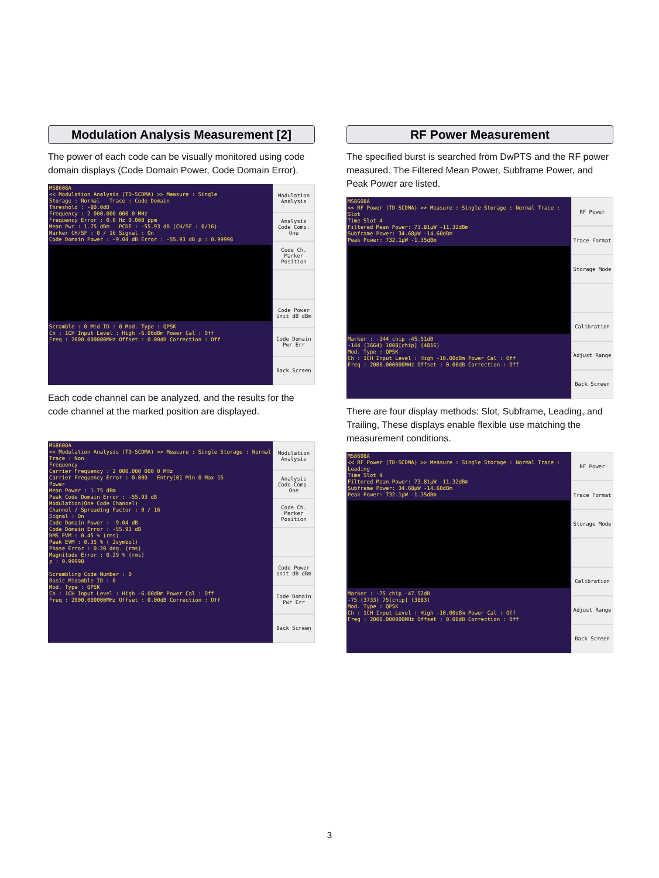Modulation Analysis Measurement [2]
The power of each code can be visually monitored using code domain displays (Code Domain Power, Code Domain Error).
MS8608A
<< Modulation Analysis (TD-SCDMA) >> Measure : Single
Storage : Normal Trace : Code Domain
Threshold : -80.0dB
Frequency : 2 000.000 000 0 MHz
Frequency Error : 0.0 Hz 0.000 ppm
Mean Pwr : 1.75 dBm PCDE : -55.93 dB (CH/SF : 0/16)
Marker CH/SF : 0 / 16 Signal : On
Code Domain Power : -9.04 dB Error : -55.93 dB ρ : 0.99998
Scramble : 0 Mid ID : 0 Mod. Type : QPSK
Ch : 1CH Input Level : High -6.00dBm Power Cal : Off
Freq : 2000.000000MHz Offset : 0.00dB Correction : Off
Modulation Analysis
Analysis Code Comp. One
Code Ch. Marker Position
Code Power Unit dB dBm
Code Domain Pwr Err
Back Screen
Each code channel can be analyzed, and the results for the code channel at the marked position are displayed.
MS8608A
<< Modulation Analysis (TD-SCDMA) >> Measure : Single Storage : Normal Trace : Non
Frequency
Carrier Frequency : 2 000.000 000 0 MHz
Carrier Frequency Error : 0.000 Entry[0] Min 0 Max 15
Power
Mean Power : 1.75 dBm
Peak Code Domain Error : -55.93 dB
Modulation(One Code Channel)
Channel / Spreading Factor : 0 / 16
Signal : On
Code Domain Power : -9.04 dB
Code Domain Error : -55.93 dB
RMS EVM : 0.45 % (rms)
Peak EVM : 0.35 % ( 2symbol)
Phase Error : 0.20 deg. (rms)
Magnitude Error : 0.29 % (rms)
ρ : 0.99998
Scrambling Code Number : 0
Basic Midamble ID : 0
Mod. Type : QPSK
Ch : 1CH Input Level : High -6.00dBm Power Cal : Off
Freq : 2000.000000MHz Offset : 0.00dB Correction : Off
Modulation Analysis
Analysis Code Comp. One
Code Ch. Marker Position
Code Power Unit dB dBm
Code Domain Pwr Err
Back Screen
RF Power Measurement
The specified burst is searched from DwPTS and the RF power measured. The Filtered Mean Power, Subframe Power, and Peak Power are listed.
MS8608A
<< RF Power (TD-SCDMA) >> Measure : Single Storage : Normal Trace : Slot
Time Slot 4
Filtered Mean Power: 73.81μW -11.32dBm
Subframe Power: 34.68μW -14.60dBm
Peak Power: 732.1μW -1.35dBm
Marker : -144 chip -45.51dB
-144 (3664) 1008[chip] (4816)
Mod. Type : QPSK
Ch : 1CH Input Level : High -10.00dBm Power Cal : Off
Freq : 2000.000000MHz Offset : 0.00dB Correction : Off
RF Power
Trace Format
Storage Mode
Calibration
Adjust Range
Back Screen
There are four display methods: Slot, Subframe, Leading, and Trailing, These displays enable flexible use matching the measurement conditions.
MS8608A
<< RF Power (TD-SCDMA) >> Measure : Single Storage : Normal Trace : Leading
Time Slot 4
Filtered Mean Power: 73.81μW -11.32dBm
Subframe Power: 34.68μW -14.60dBm
Peak Power: 732.1μW -1.35dBm
Marker : -75 chip -47.52dB
-75 (3733) 75[chip] (3883)
Mod. Type : QPSK
Ch : 1CH Input Level : High -10.00dBm Power Cal : Off
Freq : 2000.000000MHz Offset : 0.00dB Correction : Off
RF Power
Trace Format
Storage Mode
Calibration
Adjust Range
Back Screen
3